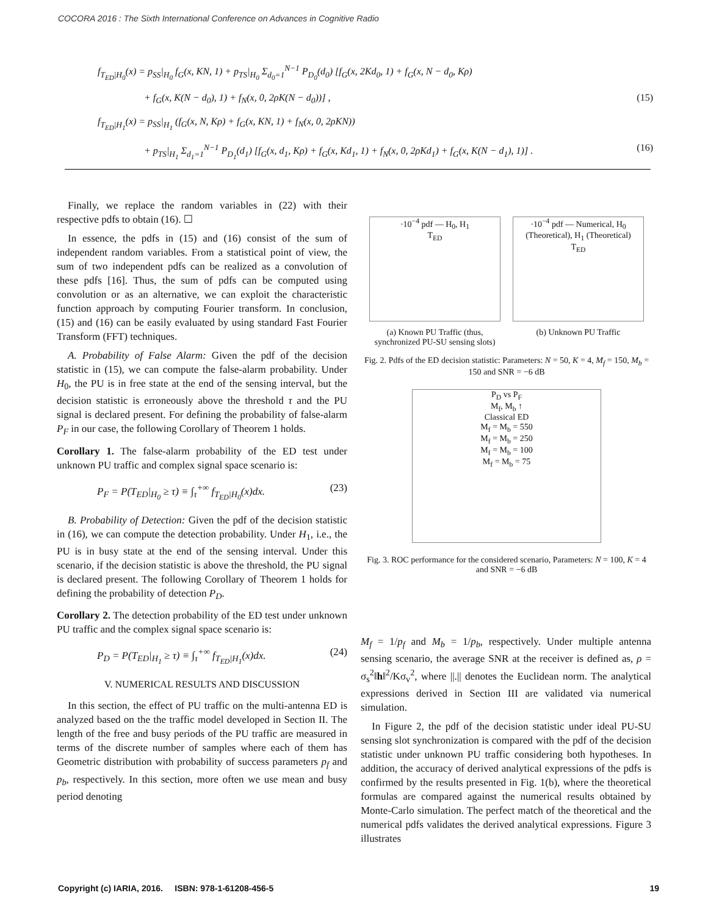COCORA 2016 : The Sixth International Conference on Advances in Cognitive Radio
f<sub>T<sub>ED</sub>|H<sub>0</sub></sub>(x) = p<sub>SS</sub>|<sub>H<sub>0</sub></sub> f<sub>G</sub>(x, KN, 1) + p<sub>TS</sub>|<sub>H<sub>0</sub></sub> Σ<sub>d<sub>0</sub>=1</sub><sup>N−1</sup> P<sub>D<sub>0</sub></sub>(d<sub>0</sub>) [f<sub>G</sub>(x, 2Kd<sub>0</sub>, 1) + f<sub>G</sub>(x, N − d<sub>0</sub>, Kρ)
+ f<sub>G</sub>(x, K(N − d<sub>0</sub>), 1) + f<sub>N</sub>(x, 0, 2ρK(N − d<sub>0</sub>))] , (15)
f<sub>T<sub>ED</sub>|H<sub>1</sub></sub>(x) = p<sub>SS</sub>|<sub>H<sub>1</sub></sub> (f<sub>G</sub>(x, N, Kρ) + f<sub>G</sub>(x, KN, 1) + f<sub>N</sub>(x, 0, 2ρKN))
+ p<sub>TS</sub>|<sub>H<sub>1</sub></sub> Σ<sub>d<sub>1</sub>=1</sub><sup>N−1</sup> P<sub>D<sub>1</sub></sub>(d<sub>1</sub>) [f<sub>G</sub>(x, d<sub>1</sub>, Kρ) + f<sub>G</sub>(x, Kd<sub>1</sub>, 1) + f<sub>N</sub>(x, 0, 2ρKd<sub>1</sub>) + f<sub>G</sub>(x, K(N − d<sub>1</sub>), 1)] . (16)
Finally, we replace the random variables in (22) with their respective pdfs to obtain (16). ☐
In essence, the pdfs in (15) and (16) consist of the sum of independent random variables. From a statistical point of view, the sum of two independent pdfs can be realized as a convolution of these pdfs [16]. Thus, the sum of pdfs can be computed using convolution or as an alternative, we can exploit the characteristic function approach by computing Fourier transform. In conclusion, (15) and (16) can be easily evaluated by using standard Fast Fourier Transform (FFT) techniques.
A. Probability of False Alarm: Given the pdf of the decision statistic in (15), we can compute the false-alarm probability. Under H<sub>0</sub>, the PU is in free state at the end of the sensing interval, but the decision statistic is erroneously above the threshold τ and the PU signal is declared present. For defining the probability of false-alarm P<sub>F</sub> in our case, the following Corollary of Theorem 1 holds.
Corollary 1. The false-alarm probability of the ED test under unknown PU traffic and complex signal space scenario is:
P<sub>F</sub> = P(T<sub>ED</sub>|<sub>H<sub>0</sub></sub> ≥ τ) ≡ ∫<sub>τ</sub><sup>+∞</sup> f<sub>T<sub>ED</sub>|H<sub>0</sub></sub>(x)dx. (23)
B. Probability of Detection: Given the pdf of the decision statistic in (16), we can compute the detection probability. Under H<sub>1</sub>, i.e., the PU is in busy state at the end of the sensing interval. Under this scenario, if the decision statistic is above the threshold, the PU signal is declared present. The following Corollary of Theorem 1 holds for defining the probability of detection P<sub>D</sub>.
Corollary 2. The detection probability of the ED test under unknown PU traffic and the complex signal space scenario is:
P<sub>D</sub> = P(T<sub>ED</sub>|<sub>H<sub>1</sub></sub> ≥ τ) ≡ ∫<sub>τ</sub><sup>+∞</sup> f<sub>T<sub>ED</sub>|H<sub>1</sub></sub>(x)dx. (24)
V. NUMERICAL RESULTS AND DISCUSSION
In this section, the effect of PU traffic on the multi-antenna ED is analyzed based on the the traffic model developed in Section II. The length of the free and busy periods of the PU traffic are measured in terms of the discrete number of samples where each of them has Geometric distribution with probability of success parameters p<sub>f</sub> and p<sub>b</sub>, respectively. In this section, more often we use mean and busy period denoting
·10<sup>−4</sup> pdf — H<sub>0</sub>, H<sub>1</sub>
T<sub>ED</sub>
(a) Known PU Traffic (thus, synchronized PU-SU sensing slots)
·10<sup>−4</sup> pdf — Numerical, H<sub>0</sub> (Theoretical), H<sub>1</sub> (Theoretical)
T<sub>ED</sub>
(b) Unknown PU Traffic
Fig. 2. Pdfs of the ED decision statistic: Parameters: N = 50, K = 4, M<sub>f</sub> = 150, M<sub>b</sub> = 150 and SNR = −6 dB
P<sub>D</sub> vs P<sub>F</sub>
M<sub>f</sub>, M<sub>b</sub> ↑
Classical ED
M<sub>f</sub> = M<sub>b</sub> = 550
M<sub>f</sub> = M<sub>b</sub> = 250
M<sub>f</sub> = M<sub>b</sub> = 100
M<sub>f</sub> = M<sub>b</sub> = 75
Fig. 3. ROC performance for the considered scenario, Parameters: N = 100, K = 4 and SNR = −6 dB
M<sub>f</sub> = 1/p<sub>f</sub> and M<sub>b</sub> = 1/p<sub>b</sub>, respectively. Under multiple antenna sensing scenario, the average SNR at the receiver is defined as, ρ = σ<sub>s</sub><sup>2</sup>‖h‖<sup>2</sup>/Kσ<sub>v</sub><sup>2</sup>, where ||.|| denotes the Euclidean norm. The analytical expressions derived in Section III are validated via numerical simulation.
In Figure 2, the pdf of the decision statistic under ideal PU-SU sensing slot synchronization is compared with the pdf of the decision statistic under unknown PU traffic considering both hypotheses. In addition, the accuracy of derived analytical expressions of the pdfs is confirmed by the results presented in Fig. 1(b), where the theoretical formulas are compared against the numerical results obtained by Monte-Carlo simulation. The perfect match of the theoretical and the numerical pdfs validates the derived analytical expressions. Figure 3 illustrates
Copyright (c) IARIA, 2016. ISBN: 978-1-61208-456-5 19